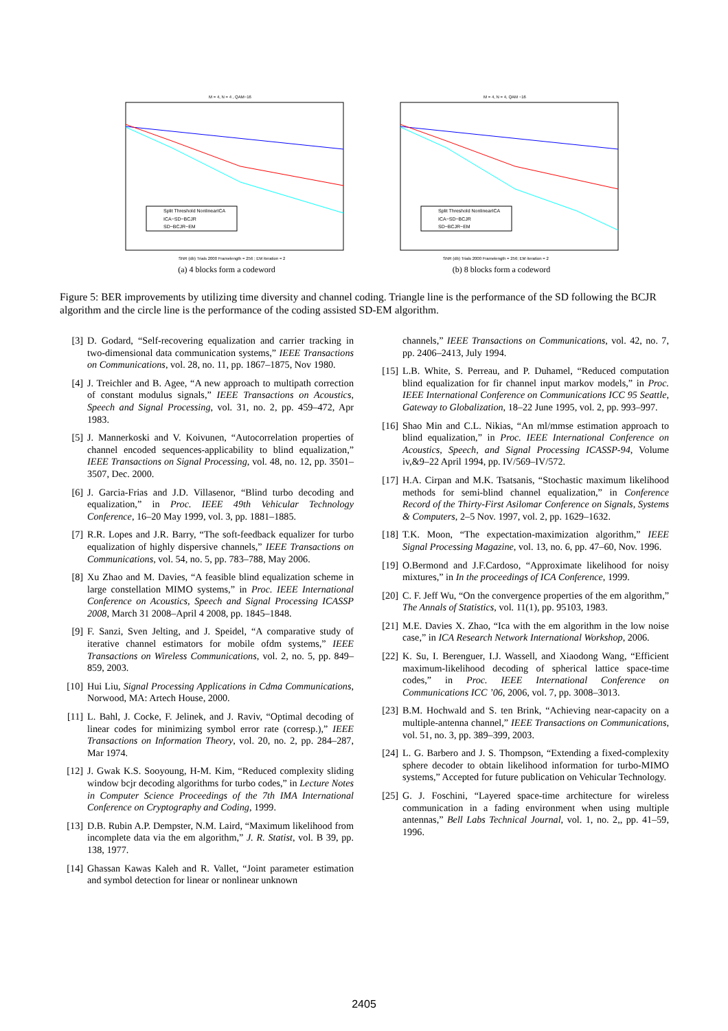M = 4, N = 4 , QAM−16
Split Threshold NonlinearICA
ICA−SD−BCJR
SD−BCJR−EM
SNR (db) Trials 2000 Framelength = 256 ; EM iteration = 2
(a) 4 blocks form a codeword
M = 4, N = 4, QAM −16
Split Threshold NonlinearICA
ICA−SD−BCJR
SD−BCJR−EM
SNR (db) Trials 2000 Framelength = 256; EM iteration = 2
(b) 8 blocks form a codeword
Figure 5: BER improvements by utilizing time diversity and channel coding. Triangle line is the performance of the SD following the BCJR algorithm and the circle line is the performance of the coding assisted SD-EM algorithm.
[3] D. Godard, “Self-recovering equalization and carrier tracking in two-dimensional data communication systems,” IEEE Transactions on Communications, vol. 28, no. 11, pp. 1867–1875, Nov 1980.
[4] J. Treichler and B. Agee, “A new approach to multipath correction of constant modulus signals,” IEEE Transactions on Acoustics, Speech and Signal Processing, vol. 31, no. 2, pp. 459–472, Apr 1983.
[5] J. Mannerkoski and V. Koivunen, “Autocorrelation properties of channel encoded sequences-applicability to blind equalization,” IEEE Transactions on Signal Processing, vol. 48, no. 12, pp. 3501–3507, Dec. 2000.
[6] J. Garcia-Frias and J.D. Villasenor, “Blind turbo decoding and equalization,” in Proc. IEEE 49th Vehicular Technology Conference, 16–20 May 1999, vol. 3, pp. 1881–1885.
[7] R.R. Lopes and J.R. Barry, “The soft-feedback equalizer for turbo equalization of highly dispersive channels,” IEEE Transactions on Communications, vol. 54, no. 5, pp. 783–788, May 2006.
[8] Xu Zhao and M. Davies, “A feasible blind equalization scheme in large constellation MIMO systems,” in Proc. IEEE International Conference on Acoustics, Speech and Signal Processing ICASSP 2008, March 31 2008–April 4 2008, pp. 1845–1848.
[9] F. Sanzi, Sven Jelting, and J. Speidel, “A comparative study of iterative channel estimators for mobile ofdm systems,” IEEE Transactions on Wireless Communications, vol. 2, no. 5, pp. 849–859, 2003.
[10] Hui Liu, Signal Processing Applications in Cdma Communications, Norwood, MA: Artech House, 2000.
[11] L. Bahl, J. Cocke, F. Jelinek, and J. Raviv, “Optimal decoding of linear codes for minimizing symbol error rate (corresp.),” IEEE Transactions on Information Theory, vol. 20, no. 2, pp. 284–287, Mar 1974.
[12] J. Gwak K.S. Sooyoung, H-M. Kim, “Reduced complexity sliding window bcjr decoding algorithms for turbo codes,” in Lecture Notes in Computer Science Proceedings of the 7th IMA International Conference on Cryptography and Coding, 1999.
[13] D.B. Rubin A.P. Dempster, N.M. Laird, “Maximum likelihood from incomplete data via the em algorithm,” J. R. Statist, vol. B 39, pp. 138, 1977.
[14] Ghassan Kawas Kaleh and R. Vallet, “Joint parameter estimation and symbol detection for linear or nonlinear unknown
channels,” IEEE Transactions on Communications, vol. 42, no. 7, pp. 2406–2413, July 1994.
[15] L.B. White, S. Perreau, and P. Duhamel, “Reduced computation blind equalization for fir channel input markov models,” in Proc. IEEE International Conference on Communications ICC 95 Seattle, Gateway to Globalization, 18–22 June 1995, vol. 2, pp. 993–997.
[16] Shao Min and C.L. Nikias, “An ml/mmse estimation approach to blind equalization,” in Proc. IEEE International Conference on Acoustics, Speech, and Signal Processing ICASSP-94, Volume iv,&9–22 April 1994, pp. IV/569–IV/572.
[17] H.A. Cirpan and M.K. Tsatsanis, “Stochastic maximum likelihood methods for semi-blind channel equalization,” in Conference Record of the Thirty-First Asilomar Conference on Signals, Systems & Computers, 2–5 Nov. 1997, vol. 2, pp. 1629–1632.
[18] T.K. Moon, “The expectation-maximization algorithm,” IEEE Signal Processing Magazine, vol. 13, no. 6, pp. 47–60, Nov. 1996.
[19] O.Bermond and J.F.Cardoso, “Approximate likelihood for noisy mixtures,” in In the proceedings of ICA Conference, 1999.
[20] C. F. Jeff Wu, “On the convergence properties of the em algorithm,” The Annals of Statistics, vol. 11(1), pp. 95103, 1983.
[21] M.E. Davies X. Zhao, “Ica with the em algorithm in the low noise case,” in ICA Research Network International Workshop, 2006.
[22] K. Su, I. Berenguer, I.J. Wassell, and Xiaodong Wang, “Efficient maximum-likelihood decoding of spherical lattice space-time codes,” in Proc. IEEE International Conference on Communications ICC ’06, 2006, vol. 7, pp. 3008–3013.
[23] B.M. Hochwald and S. ten Brink, “Achieving near-capacity on a multiple-antenna channel,” IEEE Transactions on Communications, vol. 51, no. 3, pp. 389–399, 2003.
[24] L. G. Barbero and J. S. Thompson, “Extending a fixed-complexity sphere decoder to obtain likelihood information for turbo-MIMO systems,” Accepted for future publication on Vehicular Technology.
[25] G. J. Foschini, “Layered space-time architecture for wireless communication in a fading environment when using multiple antennas,” Bell Labs Technical Journal, vol. 1, no. 2,, pp. 41–59, 1996.
2405